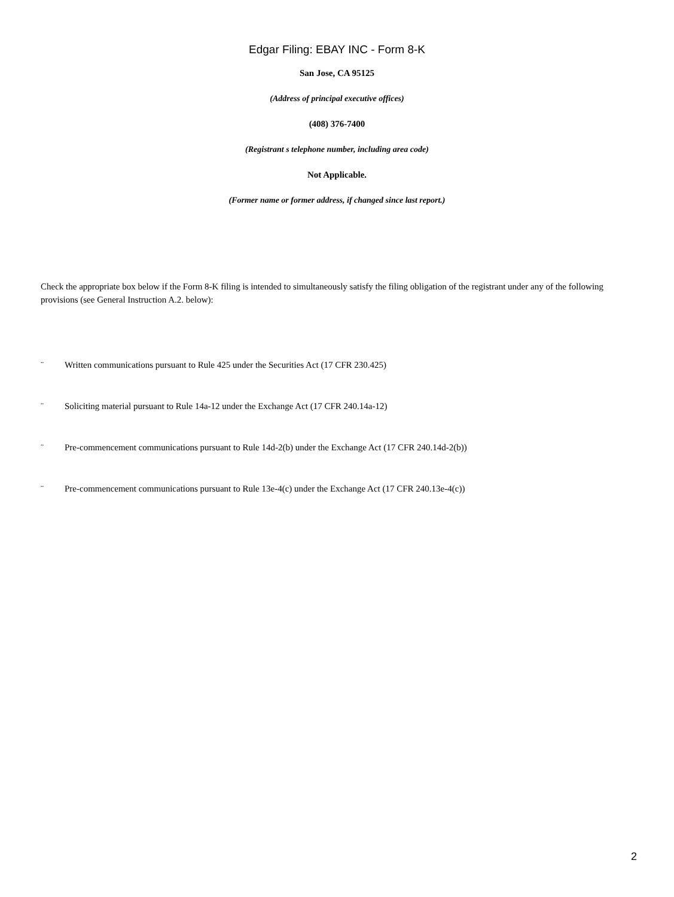Edgar Filing: EBAY INC - Form 8-K
San Jose, CA 95125
(Address of principal executive offices)
(408) 376-7400
(Registrant s telephone number, including area code)
Not Applicable.
(Former name or former address, if changed since last report.)
Check the appropriate box below if the Form 8-K filing is intended to simultaneously satisfy the filing obligation of the registrant under any of the following provisions (see General Instruction A.2. below):
¨ Written communications pursuant to Rule 425 under the Securities Act (17 CFR 230.425)
¨ Soliciting material pursuant to Rule 14a-12 under the Exchange Act (17 CFR 240.14a-12)
¨ Pre-commencement communications pursuant to Rule 14d-2(b) under the Exchange Act (17 CFR 240.14d-2(b))
¨ Pre-commencement communications pursuant to Rule 13e-4(c) under the Exchange Act (17 CFR 240.13e-4(c))
2